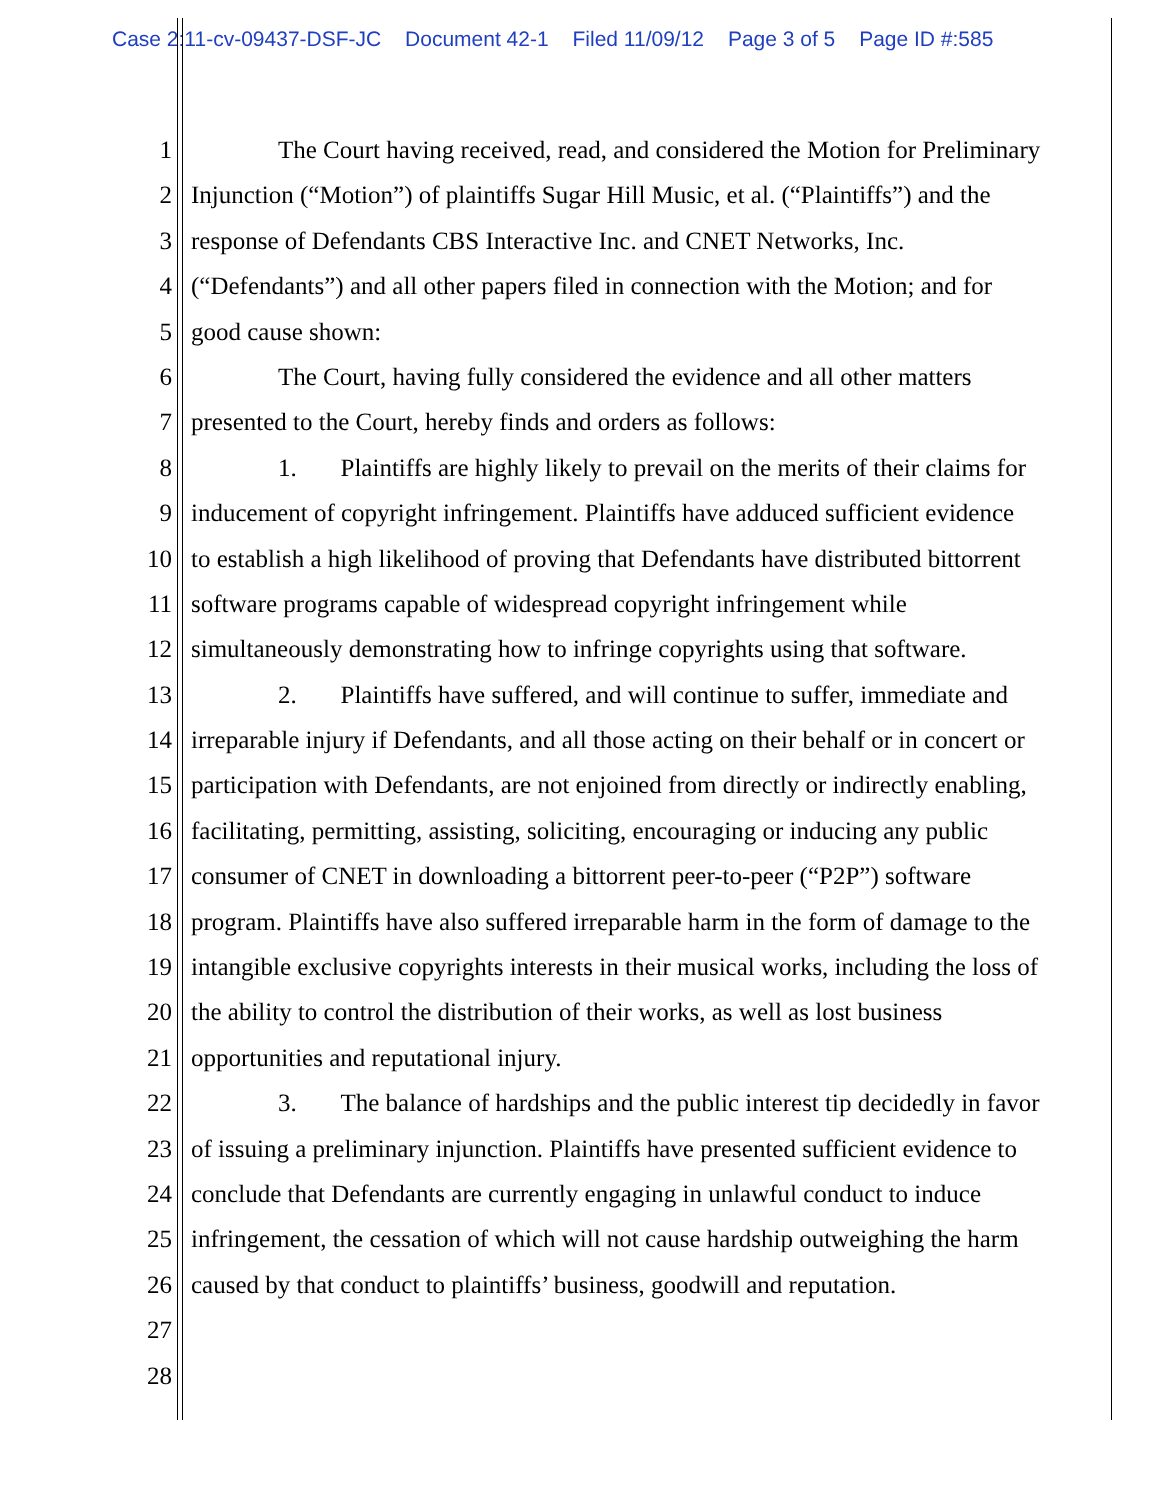Case 2:11-cv-09437-DSF-JC Document 42-1 Filed 11/09/12 Page 3 of 5 Page ID #:585
1 The Court having received, read, and considered the Motion for Preliminary
2 Injunction (“Motion”) of plaintiffs Sugar Hill Music, et al. (“Plaintiffs”) and the
3 response of Defendants CBS Interactive Inc. and CNET Networks, Inc.
4 (“Defendants”) and all other papers filed in connection with the Motion; and for
5 good cause shown:
6 The Court, having fully considered the evidence and all other matters
7 presented to the Court, hereby finds and orders as follows:
8 1. Plaintiffs are highly likely to prevail on the merits of their claims for
9 inducement of copyright infringement. Plaintiffs have adduced sufficient evidence
10 to establish a high likelihood of proving that Defendants have distributed bittorrent
11 software programs capable of widespread copyright infringement while
12 simultaneously demonstrating how to infringe copyrights using that software.
13 2. Plaintiffs have suffered, and will continue to suffer, immediate and
14 irreparable injury if Defendants, and all those acting on their behalf or in concert or
15 participation with Defendants, are not enjoined from directly or indirectly enabling,
16 facilitating, permitting, assisting, soliciting, encouraging or inducing any public
17 consumer of CNET in downloading a bittorrent peer-to-peer (“P2P”) software
18 program. Plaintiffs have also suffered irreparable harm in the form of damage to the
19 intangible exclusive copyrights interests in their musical works, including the loss of
20 the ability to control the distribution of their works, as well as lost business
21 opportunities and reputational injury.
22 3. The balance of hardships and the public interest tip decidedly in favor
23 of issuing a preliminary injunction. Plaintiffs have presented sufficient evidence to
24 conclude that Defendants are currently engaging in unlawful conduct to induce
25 infringement, the cessation of which will not cause hardship outweighing the harm
26 caused by that conduct to plaintiffs’ business, goodwill and reputation.
27
28